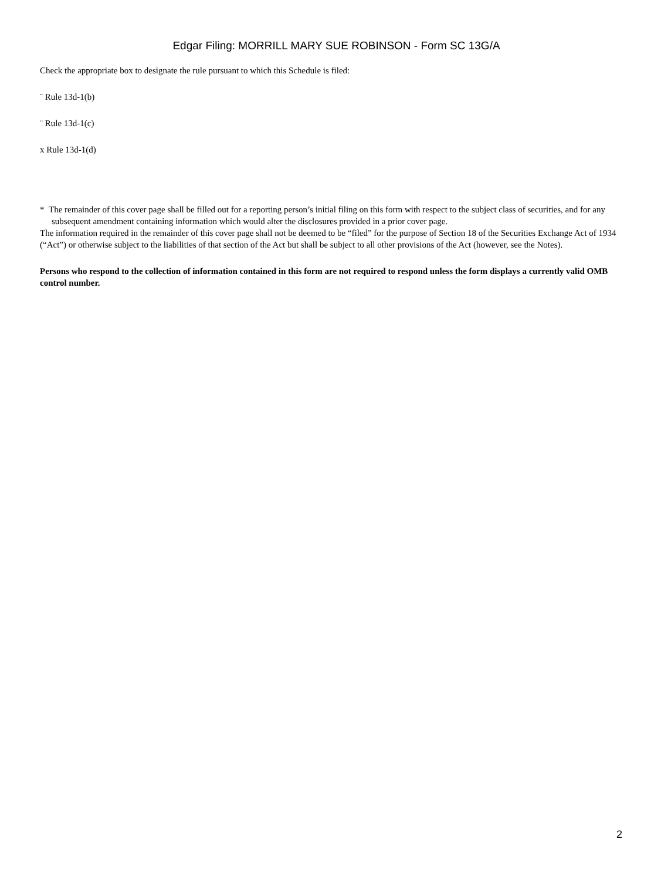Edgar Filing: MORRILL MARY SUE ROBINSON - Form SC 13G/A
Check the appropriate box to designate the rule pursuant to which this Schedule is filed:
¨ Rule 13d-1(b)
¨ Rule 13d-1(c)
x Rule 13d-1(d)
* The remainder of this cover page shall be filled out for a reporting person’s initial filing on this form with respect to the subject class of securities, and for any subsequent amendment containing information which would alter the disclosures provided in a prior cover page.
The information required in the remainder of this cover page shall not be deemed to be “filed” for the purpose of Section 18 of the Securities Exchange Act of 1934 (“Act”) or otherwise subject to the liabilities of that section of the Act but shall be subject to all other provisions of the Act (however, see the Notes).
Persons who respond to the collection of information contained in this form are not required to respond unless the form displays a currently valid OMB control number.
2